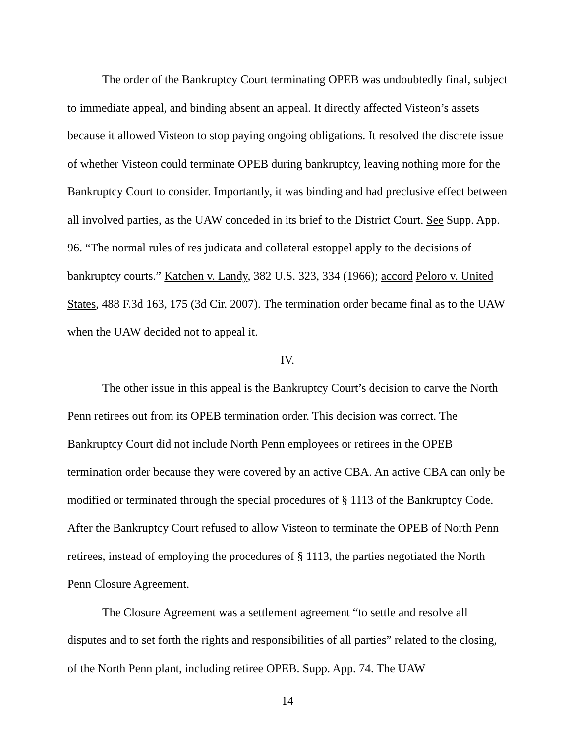The order of the Bankruptcy Court terminating OPEB was undoubtedly final, subject to immediate appeal, and binding absent an appeal. It directly affected Visteon’s assets because it allowed Visteon to stop paying ongoing obligations. It resolved the discrete issue of whether Visteon could terminate OPEB during bankruptcy, leaving nothing more for the Bankruptcy Court to consider. Importantly, it was binding and had preclusive effect between all involved parties, as the UAW conceded in its brief to the District Court. See Supp. App. 96. “The normal rules of res judicata and collateral estoppel apply to the decisions of bankruptcy courts.” Katchen v. Landy, 382 U.S. 323, 334 (1966); accord Peloro v. United States, 488 F.3d 163, 175 (3d Cir. 2007). The termination order became final as to the UAW when the UAW decided not to appeal it.
IV.
The other issue in this appeal is the Bankruptcy Court’s decision to carve the North Penn retirees out from its OPEB termination order. This decision was correct. The Bankruptcy Court did not include North Penn employees or retirees in the OPEB termination order because they were covered by an active CBA. An active CBA can only be modified or terminated through the special procedures of § 1113 of the Bankruptcy Code. After the Bankruptcy Court refused to allow Visteon to terminate the OPEB of North Penn retirees, instead of employing the procedures of § 1113, the parties negotiated the North Penn Closure Agreement.
The Closure Agreement was a settlement agreement “to settle and resolve all disputes and to set forth the rights and responsibilities of all parties” related to the closing, of the North Penn plant, including retiree OPEB. Supp. App. 74. The UAW
14